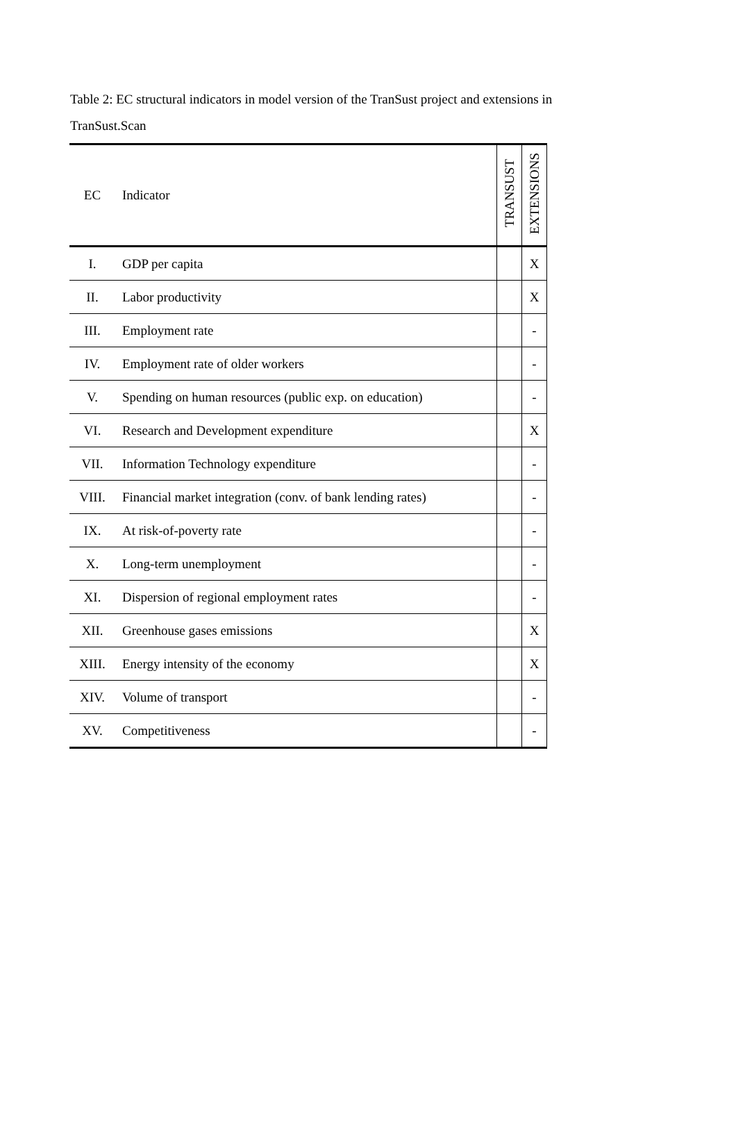Table 2: EC structural indicators in model version of the TranSust project and extensions in TranSust.Scan
| EC | Indicator | TRANSUST | EXTENSIONS |
| --- | --- | --- | --- |
| I. | GDP per capita | | X |
| II. | Labor productivity | | X |
| III. | Employment rate | | - |
| IV. | Employment rate of older workers | | - |
| V. | Spending on human resources (public exp. on education) | | - |
| VI. | Research and Development expenditure | | X |
| VII. | Information Technology expenditure | | - |
| VIII. | Financial market integration (conv. of bank lending rates) | | - |
| IX. | At risk-of-poverty rate | | - |
| X. | Long-term unemployment | | - |
| XI. | Dispersion of regional employment rates | | - |
| XII. | Greenhouse gases emissions | | X |
| XIII. | Energy intensity of the economy | | X |
| XIV. | Volume of transport | | - |
| XV. | Competitiveness | | - |